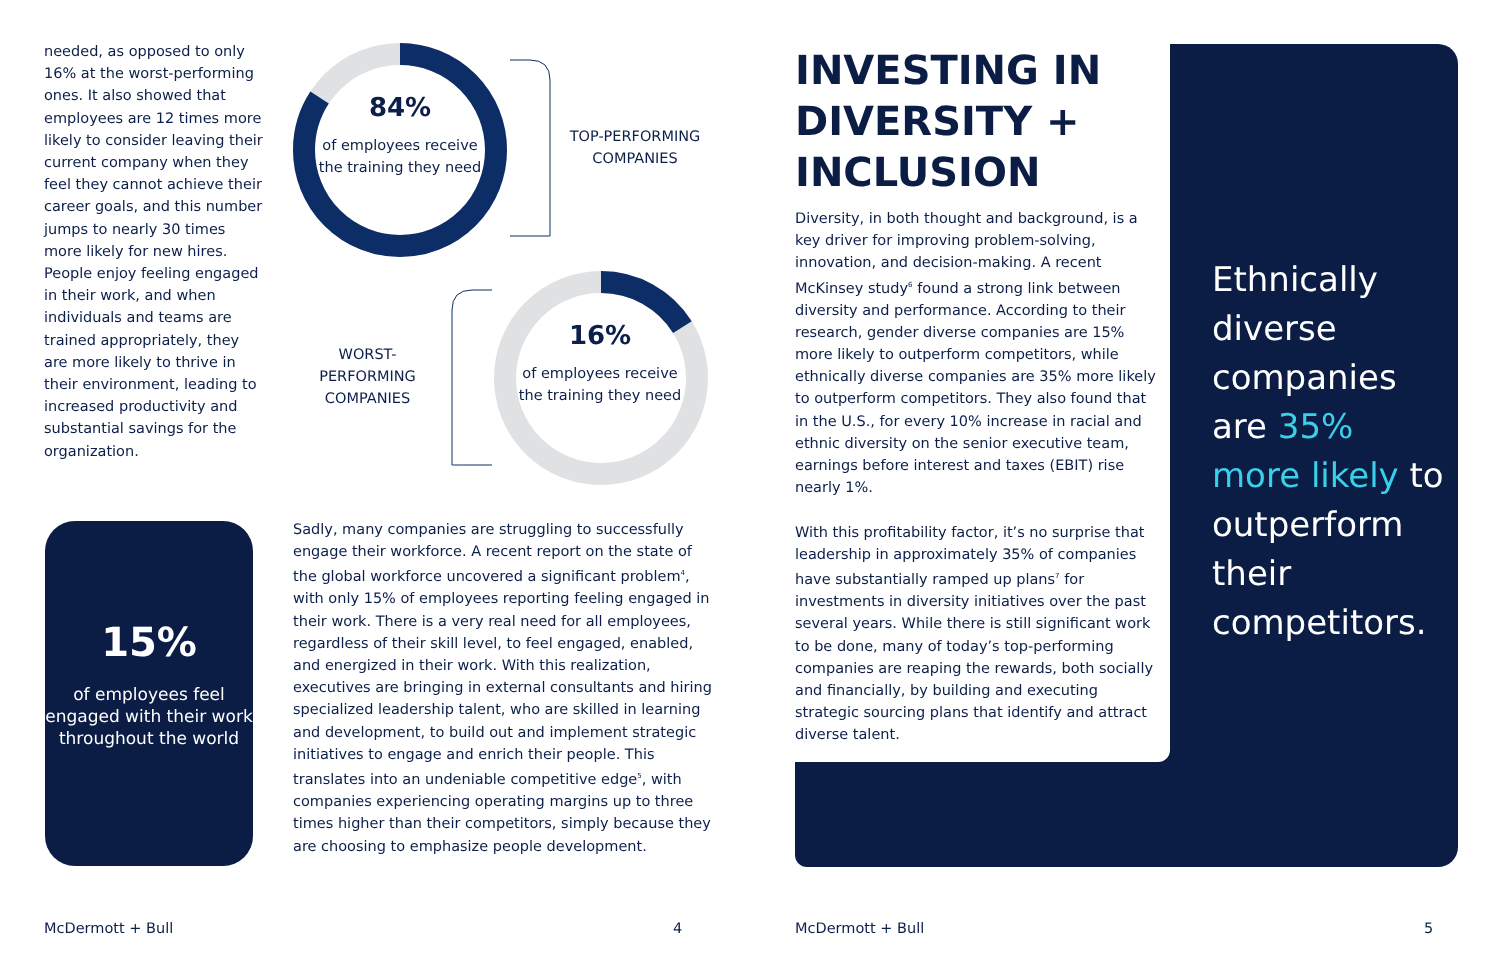needed, as opposed to only 16% at the worst-performing ones. It also showed that employees are 12 times more likely to consider leaving their current company when they feel they cannot achieve their career goals, and this number jumps to nearly 30 times more likely for new hires. People enjoy feeling engaged in their work, and when individuals and teams are trained appropriately, they are more likely to thrive in their environment, leading to increased productivity and substantial savings for the organization.
84%
of employees receive the training they need
16%
of employees receive the training they need
TOP-PERFORMING COMPANIES
WORST-PERFORMING COMPANIES
15%
of employees feel engaged with their work throughout the world
Sadly, many companies are struggling to successfully engage their workforce. A recent report on the state of the global workforce uncovered a significant problem<sup>4</sup>, with only 15% of employees reporting feeling engaged in their work. There is a very real need for all employees, regardless of their skill level, to feel engaged, enabled, and energized in their work. With this realization, executives are bringing in external consultants and hiring specialized leadership talent, who are skilled in learning and development, to build out and implement strategic initiatives to engage and enrich their people. This translates into an undeniable competitive edge<sup>5</sup>, with companies experiencing operating margins up to three times higher than their competitors, simply because they are choosing to emphasize people development.
INVESTING IN
DIVERSITY +
INCLUSION
Diversity, in both thought and background, is a key driver for improving problem-solving, innovation, and decision-making. A recent McKinsey study<sup>6</sup> found a strong link between diversity and performance. According to their research, gender diverse companies are 15% more likely to outperform competitors, while ethnically diverse companies are 35% more likely to outperform competitors. They also found that in the U.S., for every 10% increase in racial and ethnic diversity on the senior executive team, earnings before interest and taxes (EBIT) rise nearly 1%.
With this profitability factor, it’s no surprise that leadership in approximately 35% of companies have substantially ramped up plans<sup>7</sup> for investments in diversity initiatives over the past several years. While there is still significant work to be done, many of today’s top-performing companies are reaping the rewards, both socially and financially, by building and executing strategic sourcing plans that identify and attract diverse talent.
Ethnically diverse companies are 35% more likely to outperform their competitors.
McDermott + Bull 4 McDermott + Bull 5